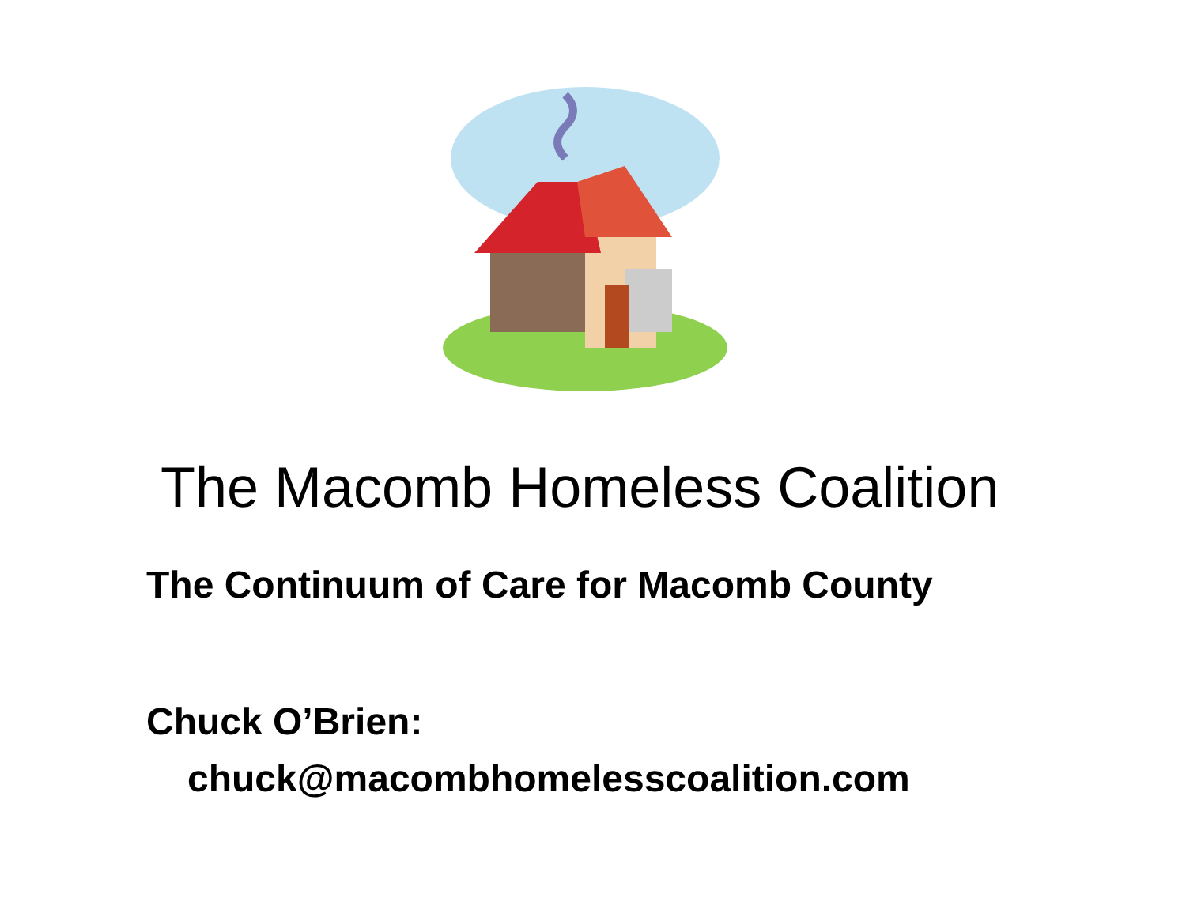The Macomb Homeless Coalition
The Continuum of Care for Macomb County
Chuck O’Brien:
chuck@macombhomelesscoalition.com